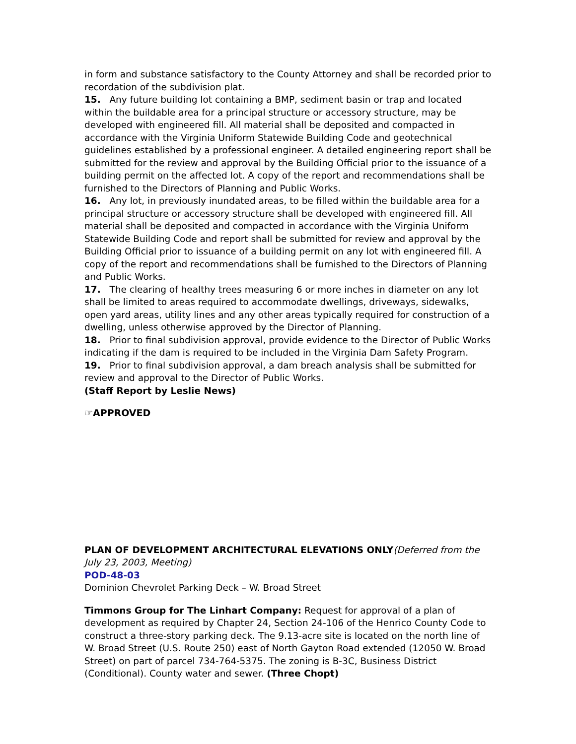in form and substance satisfactory to the County Attorney and shall be recorded prior to recordation of the subdivision plat.
15. Any future building lot containing a BMP, sediment basin or trap and located within the buildable area for a principal structure or accessory structure, may be developed with engineered fill. All material shall be deposited and compacted in accordance with the Virginia Uniform Statewide Building Code and geotechnical guidelines established by a professional engineer. A detailed engineering report shall be submitted for the review and approval by the Building Official prior to the issuance of a building permit on the affected lot. A copy of the report and recommendations shall be furnished to the Directors of Planning and Public Works.
16. Any lot, in previously inundated areas, to be filled within the buildable area for a principal structure or accessory structure shall be developed with engineered fill. All material shall be deposited and compacted in accordance with the Virginia Uniform Statewide Building Code and report shall be submitted for review and approval by the Building Official prior to issuance of a building permit on any lot with engineered fill. A copy of the report and recommendations shall be furnished to the Directors of Planning and Public Works.
17. The clearing of healthy trees measuring 6 or more inches in diameter on any lot shall be limited to areas required to accommodate dwellings, driveways, sidewalks, open yard areas, utility lines and any other areas typically required for construction of a dwelling, unless otherwise approved by the Director of Planning.
18. Prior to final subdivision approval, provide evidence to the Director of Public Works indicating if the dam is required to be included in the Virginia Dam Safety Program.
19. Prior to final subdivision approval, a dam breach analysis shall be submitted for review and approval to the Director of Public Works.
(Staff Report by Leslie News)
☞APPROVED
PLAN OF DEVELOPMENT ARCHITECTURAL ELEVATIONS ONLY(Deferred from the July 23, 2003, Meeting)
POD-48-03
Dominion Chevrolet Parking Deck – W. Broad Street
Timmons Group for The Linhart Company: Request for approval of a plan of development as required by Chapter 24, Section 24-106 of the Henrico County Code to construct a three-story parking deck. The 9.13-acre site is located on the north line of W. Broad Street (U.S. Route 250) east of North Gayton Road extended (12050 W. Broad Street) on part of parcel 734-764-5375. The zoning is B-3C, Business District (Conditional). County water and sewer. (Three Chopt)